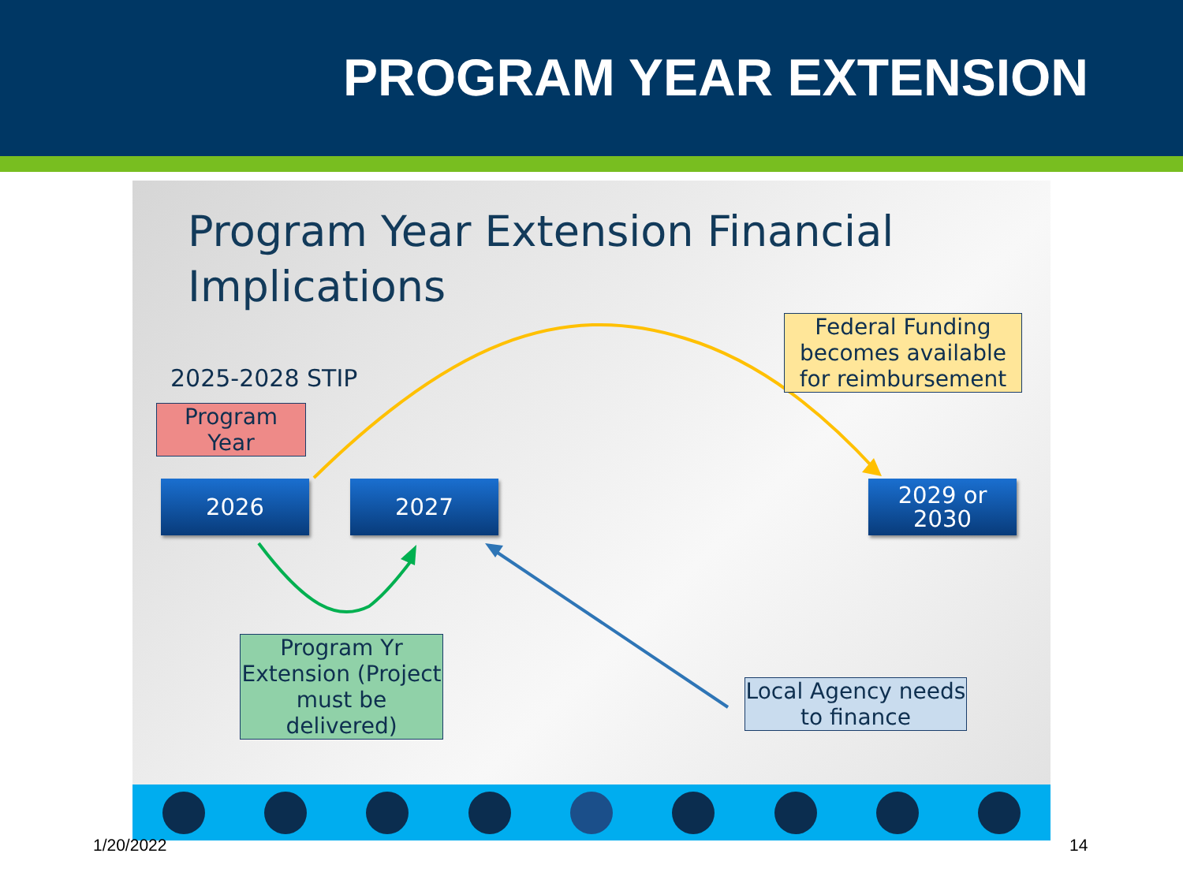PROGRAM YEAR EXTENSION
Program Year Extension Financial
Implications
2025-2028 STIP
Program
Year
Federal Funding becomes available for reimbursement
2026 2027
2029 or
2030
Program Yr Extension (Project must be delivered)
Local Agency needs to finance
1/20/2022 14